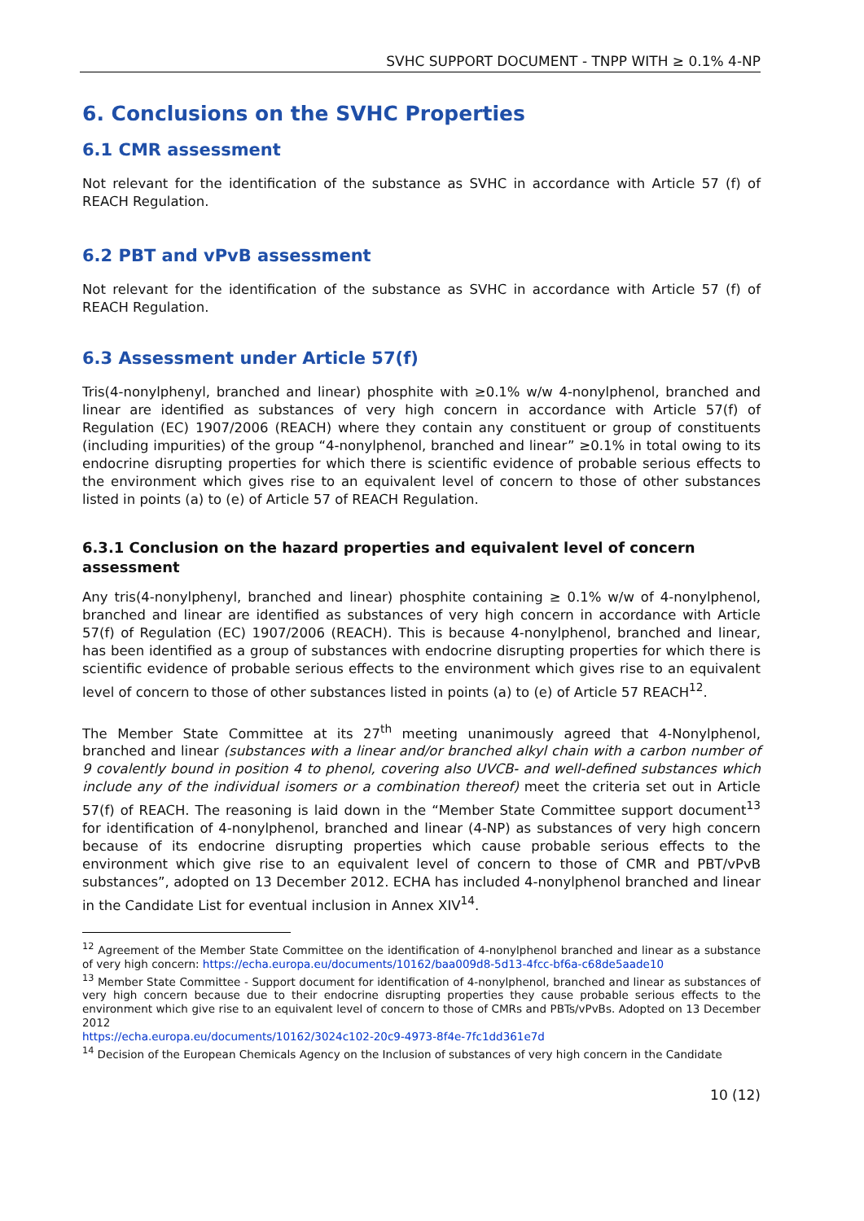SVHC SUPPORT DOCUMENT - TNPP WITH ≥ 0.1% 4-NP
6. Conclusions on the SVHC Properties
6.1 CMR assessment
Not relevant for the identification of the substance as SVHC in accordance with Article 57 (f) of REACH Regulation.
6.2 PBT and vPvB assessment
Not relevant for the identification of the substance as SVHC in accordance with Article 57 (f) of REACH Regulation.
6.3 Assessment under Article 57(f)
Tris(4-nonylphenyl, branched and linear) phosphite with ≥0.1% w/w 4-nonylphenol, branched and linear are identified as substances of very high concern in accordance with Article 57(f) of Regulation (EC) 1907/2006 (REACH) where they contain any constituent or group of constituents (including impurities) of the group “4-nonylphenol, branched and linear” ≥0.1% in total owing to its endocrine disrupting properties for which there is scientific evidence of probable serious effects to the environment which gives rise to an equivalent level of concern to those of other substances listed in points (a) to (e) of Article 57 of REACH Regulation.
6.3.1 Conclusion on the hazard properties and equivalent level of concern assessment
Any tris(4-nonylphenyl, branched and linear) phosphite containing ≥ 0.1% w/w of 4-nonylphenol, branched and linear are identified as substances of very high concern in accordance with Article 57(f) of Regulation (EC) 1907/2006 (REACH). This is because 4-nonylphenol, branched and linear, has been identified as a group of substances with endocrine disrupting properties for which there is scientific evidence of probable serious effects to the environment which gives rise to an equivalent level of concern to those of other substances listed in points (a) to (e) of Article 57 REACH<sup>12</sup>.
The Member State Committee at its 27<sup>th</sup> meeting unanimously agreed that 4-Nonylphenol, branched and linear (substances with a linear and/or branched alkyl chain with a carbon number of 9 covalently bound in position 4 to phenol, covering also UVCB- and well-defined substances which include any of the individual isomers or a combination thereof) meet the criteria set out in Article 57(f) of REACH. The reasoning is laid down in the “Member State Committee support document<sup>13</sup> for identification of 4-nonylphenol, branched and linear (4-NP) as substances of very high concern because of its endocrine disrupting properties which cause probable serious effects to the environment which give rise to an equivalent level of concern to those of CMR and PBT/vPvB substances”, adopted on 13 December 2012. ECHA has included 4-nonylphenol branched and linear in the Candidate List for eventual inclusion in Annex XIV<sup>14</sup>.
<sup>12</sup> Agreement of the Member State Committee on the identification of 4-nonylphenol branched and linear as a substance of very high concern: https://echa.europa.eu/documents/10162/baa009d8-5d13-4fcc-bf6a-c68de5aade10
<sup>13</sup> Member State Committee - Support document for identification of 4-nonylphenol, branched and linear as substances of very high concern because due to their endocrine disrupting properties they cause probable serious effects to the environment which give rise to an equivalent level of concern to those of CMRs and PBTs/vPvBs. Adopted on 13 December 2012
https://echa.europa.eu/documents/10162/3024c102-20c9-4973-8f4e-7fc1dd361e7d
<sup>14</sup> Decision of the European Chemicals Agency on the Inclusion of substances of very high concern in the Candidate
10 (12)